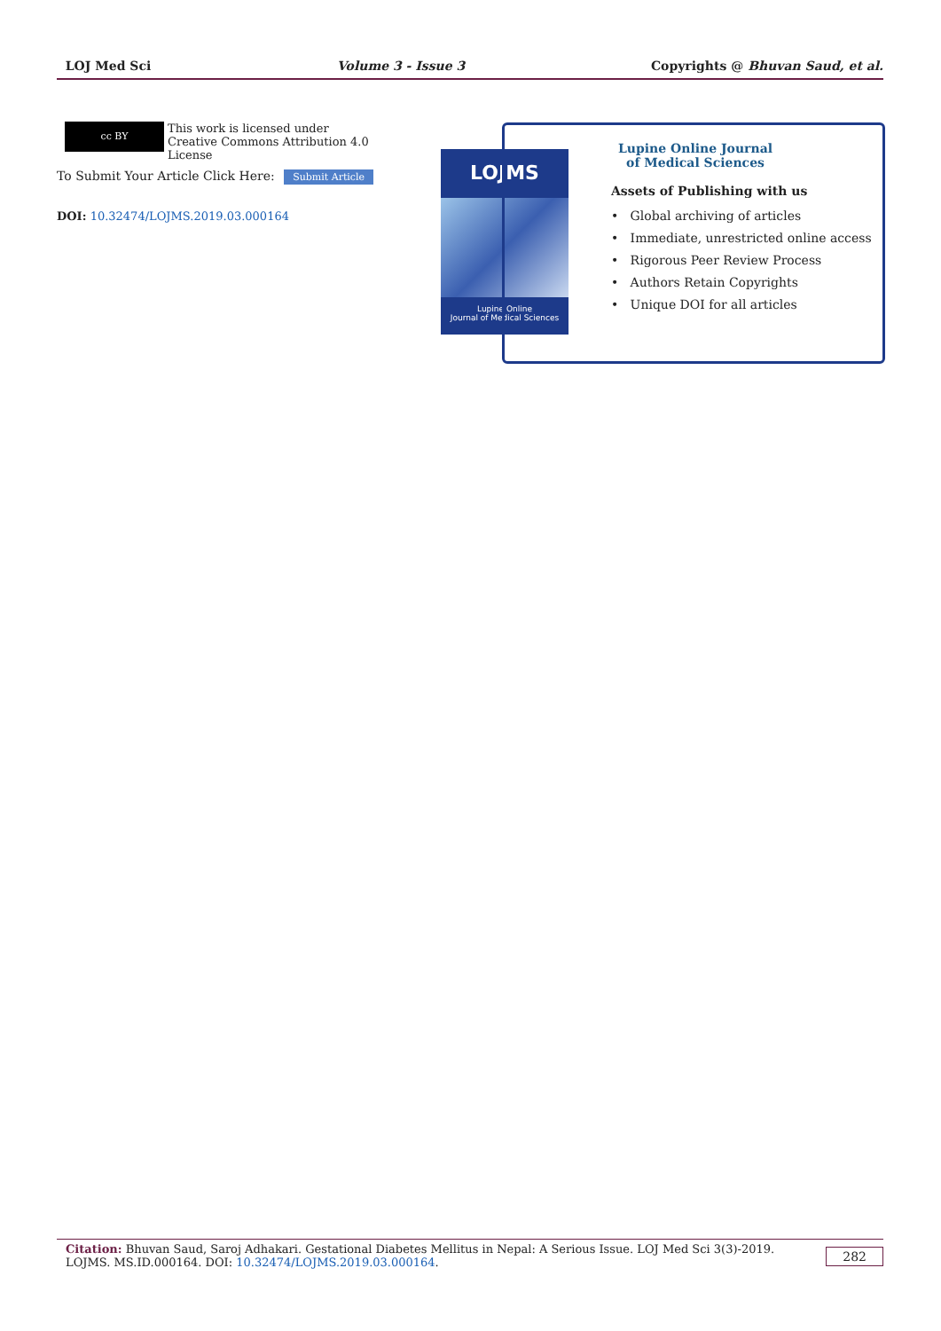LOJ Med Sci Volume 3 - Issue 3 Copyrights @ Bhuvan Saud, et al.
cc BY This work is licensed under Creative Commons Attribution 4.0 License
To Submit Your Article Click Here: Submit Article
DOI: 10.32474/LOJMS.2019.03.000164
LOJMS
Lupine Online
Journal of Medical Sciences
Lupine Online Journal of Medical Sciences
Assets of Publishing with us
• Global archiving of articles
• Immediate, unrestricted online access
• Rigorous Peer Review Process
• Authors Retain Copyrights
• Unique DOI for all articles
Citation: Bhuvan Saud, Saroj Adhakari. Gestational Diabetes Mellitus in Nepal: A Serious Issue. LOJ Med Sci 3(3)-2019. LOJMS. MS.ID.000164. DOI: 10.32474/LOJMS.2019.03.000164.
282